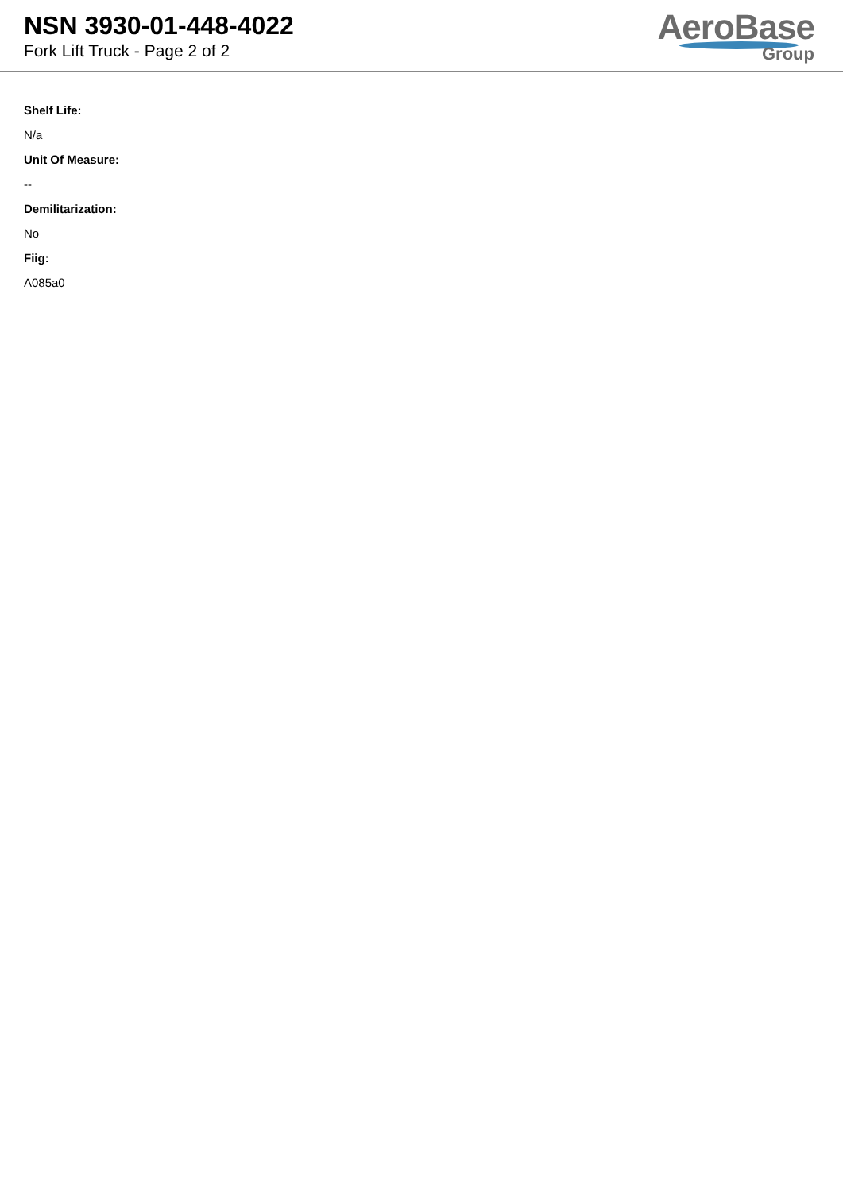NSN 3930-01-448-4022
Fork Lift Truck - Page 2 of 2
AeroBase
Group
Shelf Life:
N/a
Unit Of Measure:
--
Demilitarization:
No
Fiig:
A085a0